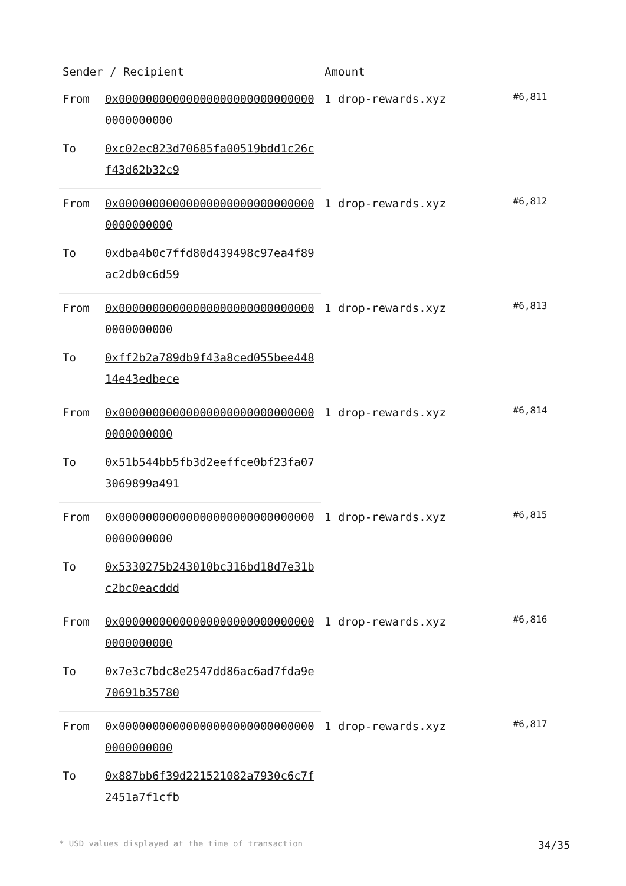| Sender / Recipient | | Amount | |
| --- | --- | --- | --- |
| From | 0x000000000000000000000000000000000000000 | 1 drop-rewards.xyz | #6,811 |
| To | 0xc02ec823d70685fa00519bdd1c26cf43d62b32c9 | | |
| From | 0x000000000000000000000000000000000000000 | 1 drop-rewards.xyz | #6,812 |
| To | 0xdba4b0c7ffd80d439498c97ea4f89ac2db0c6d59 | | |
| From | 0x000000000000000000000000000000000000000 | 1 drop-rewards.xyz | #6,813 |
| To | 0xff2b2a789db9f43a8ced055bee44814e43edbece | | |
| From | 0x000000000000000000000000000000000000000 | 1 drop-rewards.xyz | #6,814 |
| To | 0x51b544bb5fb3d2eeffce0bf23fa073069899a491 | | |
| From | 0x000000000000000000000000000000000000000 | 1 drop-rewards.xyz | #6,815 |
| To | 0x5330275b243010bc316bd18d7e31bc2bc0eacddd | | |
| From | 0x000000000000000000000000000000000000000 | 1 drop-rewards.xyz | #6,816 |
| To | 0x7e3c7bdc8e2547dd86ac6ad7fda9e70691b35780 | | |
| From | 0x000000000000000000000000000000000000000 | 1 drop-rewards.xyz | #6,817 |
| To | 0x887bb6f39d221521082a7930c6c7f2451a7f1cfb | | |
* USD values displayed at the time of transaction 34/35